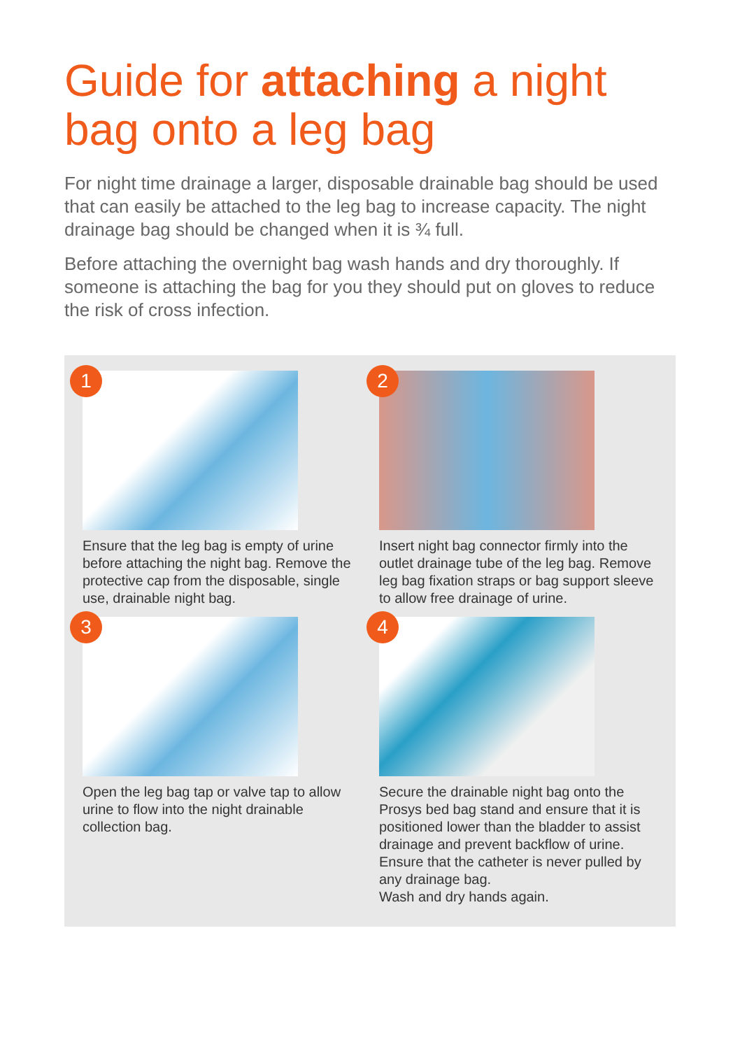Guide for attaching a night bag onto a leg bag
For night time drainage a larger, disposable drainable bag should be used that can easily be attached to the leg bag to increase capacity. The night drainage bag should be changed when it is ¾ full.
Before attaching the overnight bag wash hands and dry thoroughly. If someone is attaching the bag for you they should put on gloves to reduce the risk of cross infection.
1
Ensure that the leg bag is empty of urine before attaching the night bag. Remove the protective cap from the disposable, single use, drainable night bag.
2
Insert night bag connector firmly into the outlet drainage tube of the leg bag. Remove leg bag fixation straps or bag support sleeve to allow free drainage of urine.
3
Open the leg bag tap or valve tap to allow urine to flow into the night drainable collection bag.
4
Secure the drainable night bag onto the Prosys bed bag stand and ensure that it is positioned lower than the bladder to assist drainage and prevent backflow of urine. Ensure that the catheter is never pulled by any drainage bag.
Wash and dry hands again.